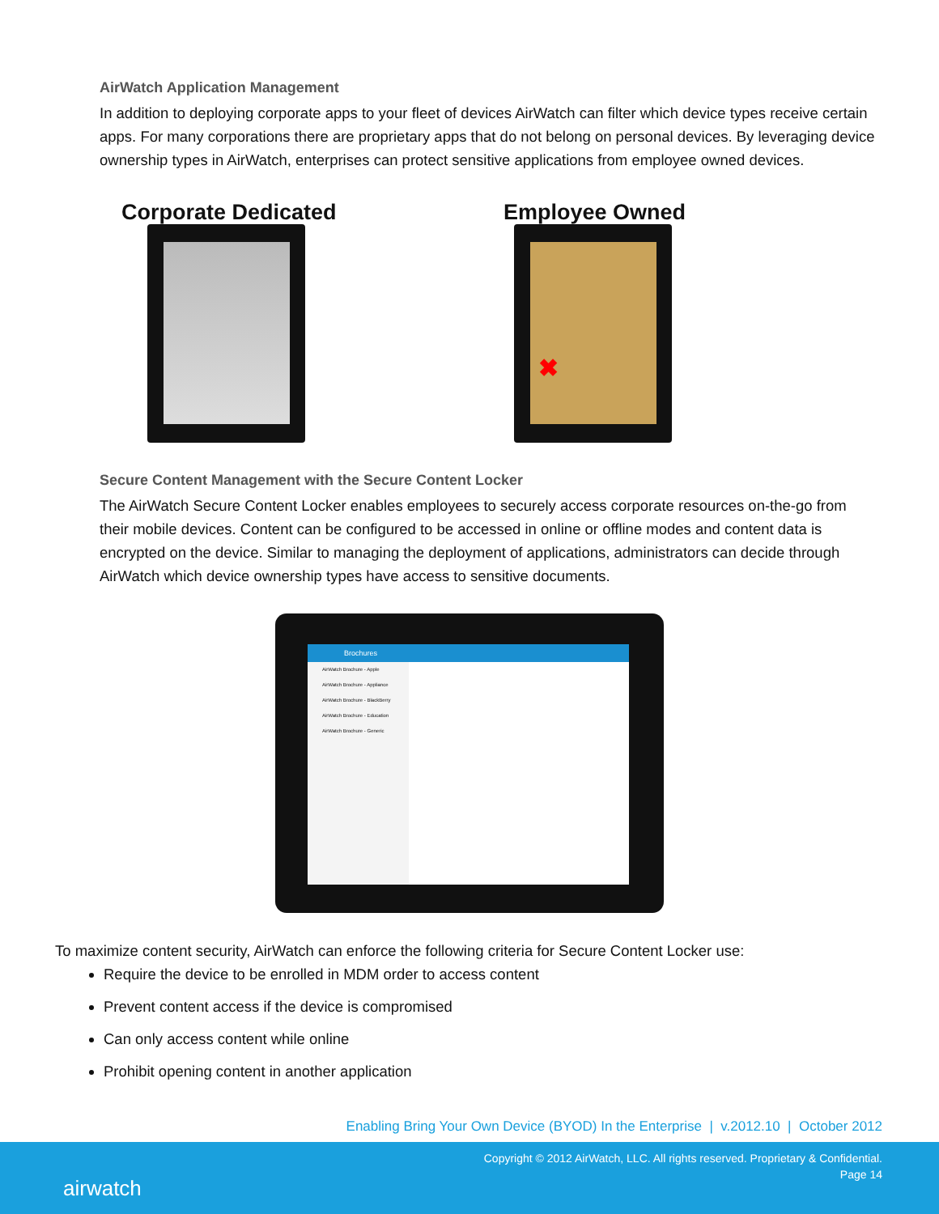AirWatch Application Management
In addition to deploying corporate apps to your fleet of devices AirWatch can filter which device types receive certain apps. For many corporations there are proprietary apps that do not belong on personal devices. By leveraging device ownership types in AirWatch, enterprises can protect sensitive applications from employee owned devices.
Corporate Dedicated
Employee Owned
✖
Secure Content Management with the Secure Content Locker
The AirWatch Secure Content Locker enables employees to securely access corporate resources on-the-go from their mobile devices. Content can be configured to be accessed in online or offline modes and content data is encrypted on the device. Similar to managing the deployment of applications, administrators can decide through AirWatch which device ownership types have access to sensitive documents.
Brochures
AirWatch Brochure - Apple
AirWatch Brochure - Appliance
AirWatch Brochure - BlackBerry
AirWatch Brochure - Education
AirWatch Brochure - Generic
To maximize content security, AirWatch can enforce the following criteria for Secure Content Locker use:
Require the device to be enrolled in MDM order to access content
Prevent content access if the device is compromised
Can only access content while online
Prohibit opening content in another application
Enabling Bring Your Own Device (BYOD) In the Enterprise | v.2012.10 | October 2012
airwatch
Copyright © 2012 AirWatch, LLC. All rights reserved. Proprietary & Confidential.
Page 14